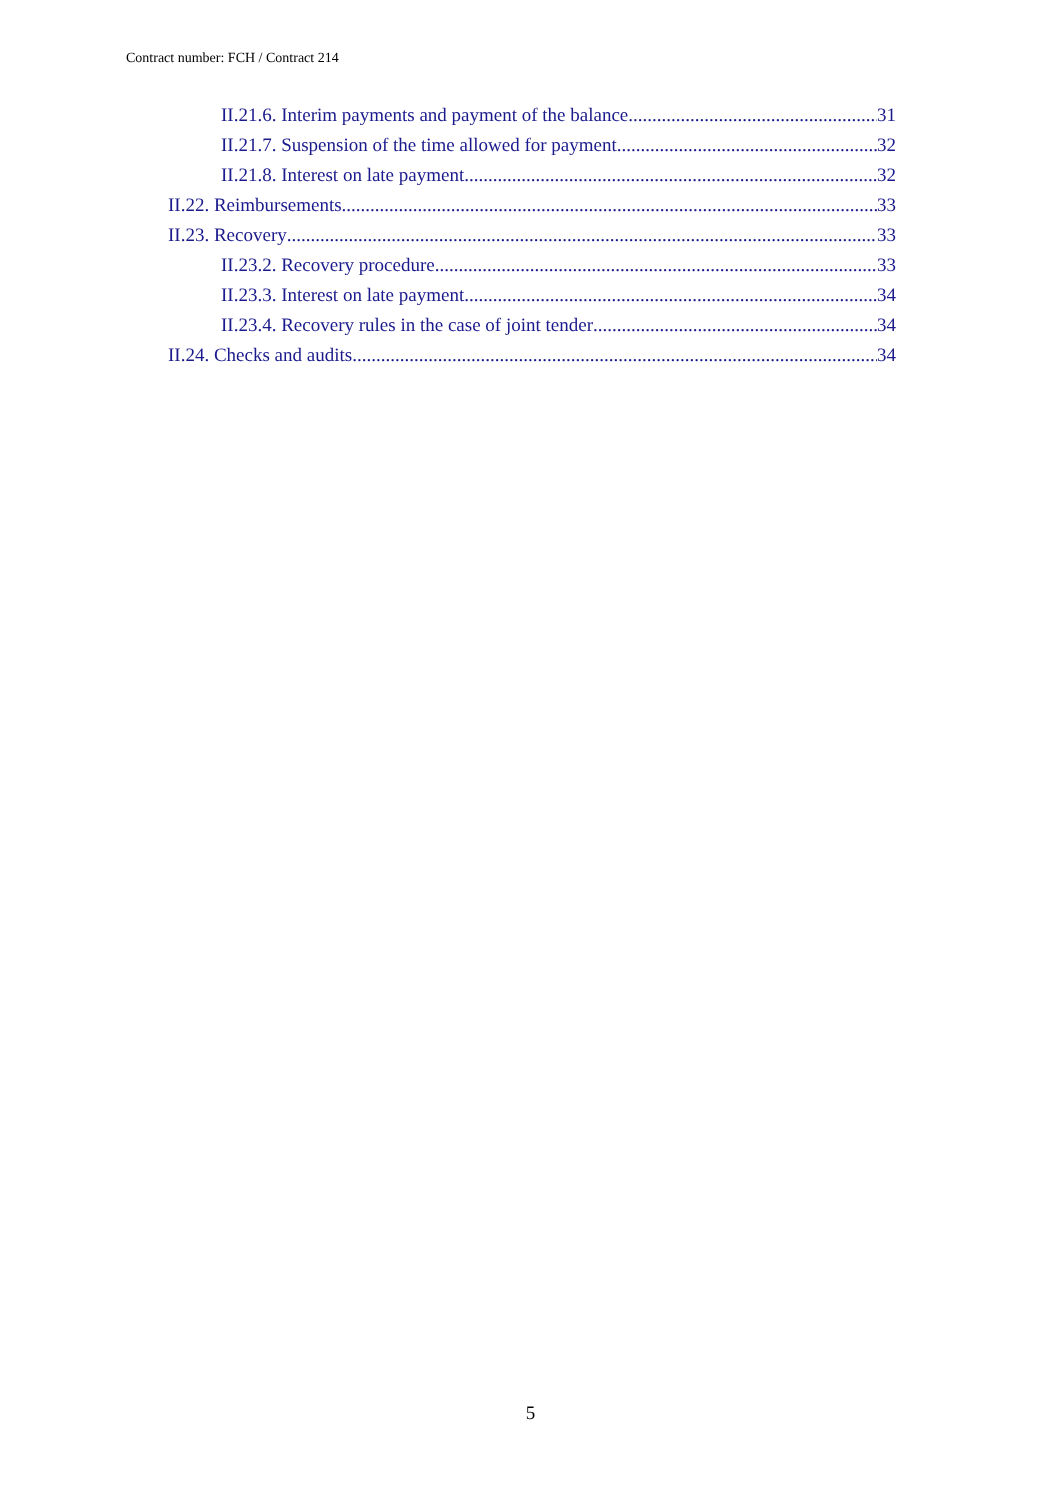Contract number: FCH / Contract 214
II.21.6. Interim payments and payment of the balance 31
II.21.7. Suspension of the time allowed for payment 32
II.21.8. Interest on late payment 32
II.22. Reimbursements 33
II.23. Recovery 33
II.23.2. Recovery procedure 33
II.23.3. Interest on late payment 34
II.23.4. Recovery rules in the case of joint tender 34
II.24. Checks and audits 34
5